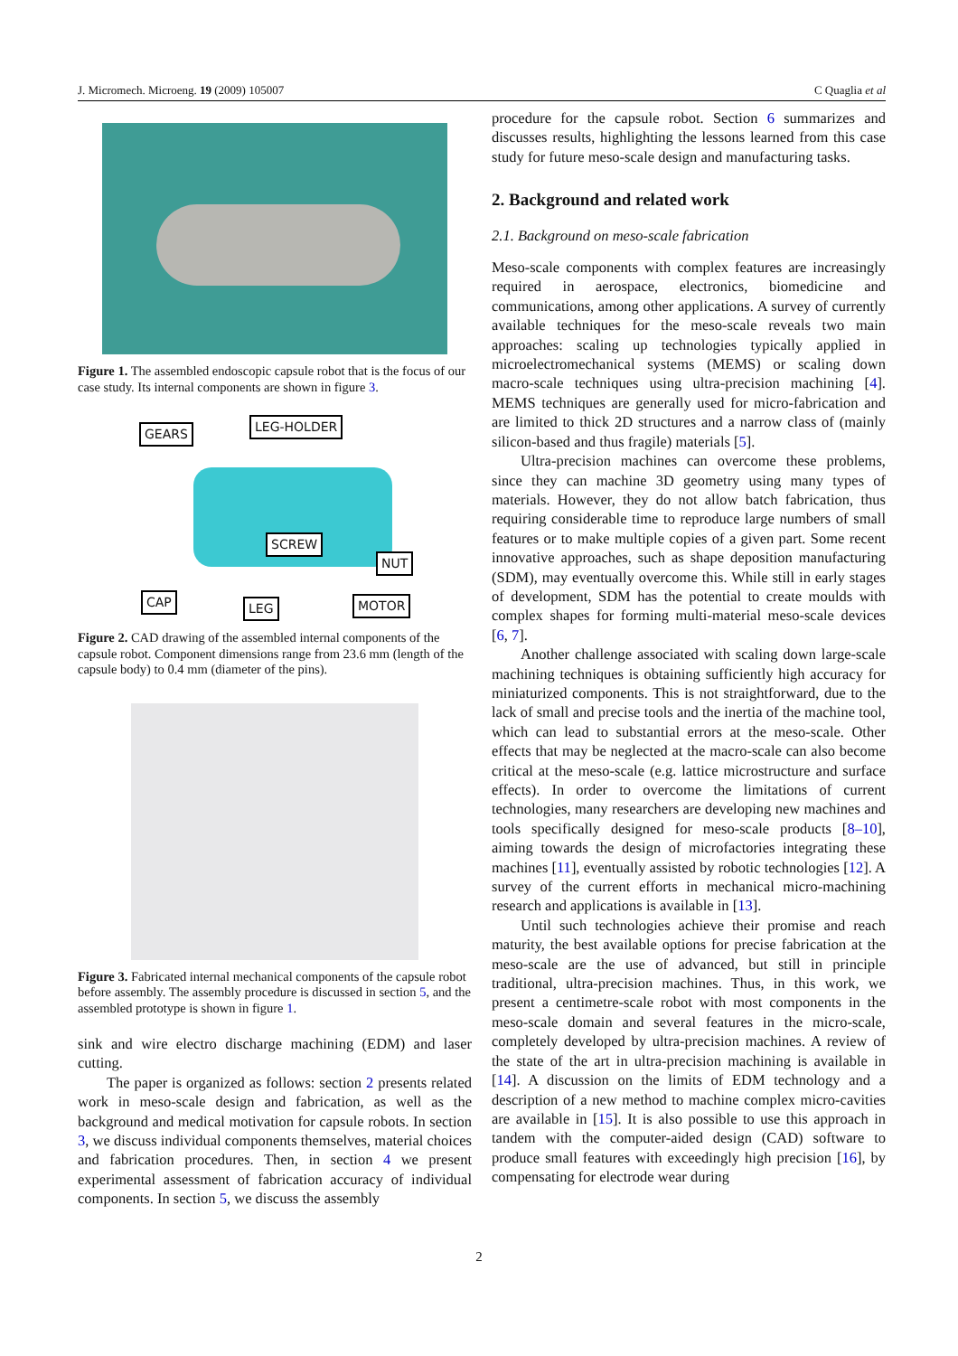J. Micromech. Microeng. 19 (2009) 105007 C Quaglia et al
Figure 1. The assembled endoscopic capsule robot that is the focus of our case study. Its internal components are shown in figure 3.
GEARS LEG-HOLDER
SCREW
NUT
CAP LEG MOTOR
Figure 2. CAD drawing of the assembled internal components of the capsule robot. Component dimensions range from 23.6 mm (length of the capsule body) to 0.4 mm (diameter of the pins).
Figure 3. Fabricated internal mechanical components of the capsule robot before assembly. The assembly procedure is discussed in section 5, and the assembled prototype is shown in figure 1.
sink and wire electro discharge machining (EDM) and laser cutting.
The paper is organized as follows: section 2 presents related work in meso-scale design and fabrication, as well as the background and medical motivation for capsule robots. In section 3, we discuss individual components themselves, material choices and fabrication procedures. Then, in section 4 we present experimental assessment of fabrication accuracy of individual components. In section 5, we discuss the assembly
procedure for the capsule robot. Section 6 summarizes and discusses results, highlighting the lessons learned from this case study for future meso-scale design and manufacturing tasks.
2. Background and related work
2.1. Background on meso-scale fabrication
Meso-scale components with complex features are increasingly required in aerospace, electronics, biomedicine and communications, among other applications. A survey of currently available techniques for the meso-scale reveals two main approaches: scaling up technologies typically applied in microelectromechanical systems (MEMS) or scaling down macro-scale techniques using ultra-precision machining [4]. MEMS techniques are generally used for micro-fabrication and are limited to thick 2D structures and a narrow class of (mainly silicon-based and thus fragile) materials [5].
Ultra-precision machines can overcome these problems, since they can machine 3D geometry using many types of materials. However, they do not allow batch fabrication, thus requiring considerable time to reproduce large numbers of small features or to make multiple copies of a given part. Some recent innovative approaches, such as shape deposition manufacturing (SDM), may eventually overcome this. While still in early stages of development, SDM has the potential to create moulds with complex shapes for forming multi-material meso-scale devices [6, 7].
Another challenge associated with scaling down large-scale machining techniques is obtaining sufficiently high accuracy for miniaturized components. This is not straightforward, due to the lack of small and precise tools and the inertia of the machine tool, which can lead to substantial errors at the meso-scale. Other effects that may be neglected at the macro-scale can also become critical at the meso-scale (e.g. lattice microstructure and surface effects). In order to overcome the limitations of current technologies, many researchers are developing new machines and tools specifically designed for meso-scale products [8–10], aiming towards the design of microfactories integrating these machines [11], eventually assisted by robotic technologies [12]. A survey of the current efforts in mechanical micro-machining research and applications is available in [13].
Until such technologies achieve their promise and reach maturity, the best available options for precise fabrication at the meso-scale are the use of advanced, but still in principle traditional, ultra-precision machines. Thus, in this work, we present a centimetre-scale robot with most components in the meso-scale domain and several features in the micro-scale, completely developed by ultra-precision machines. A review of the state of the art in ultra-precision machining is available in [14]. A discussion on the limits of EDM technology and a description of a new method to machine complex micro-cavities are available in [15]. It is also possible to use this approach in tandem with the computer-aided design (CAD) software to produce small features with exceedingly high precision [16], by compensating for electrode wear during
2